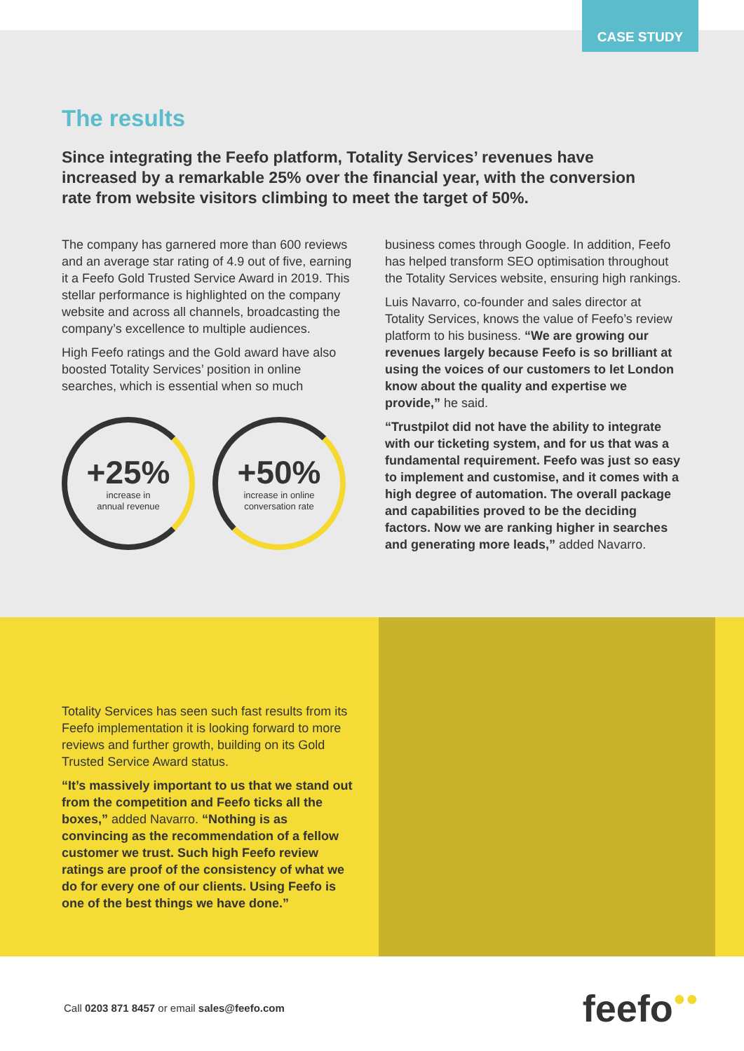CASE STUDY
The results
Since integrating the Feefo platform, Totality Services’ revenues have increased by a remarkable 25% over the financial year, with the conversion rate from website visitors climbing to meet the target of 50%.
The company has garnered more than 600 reviews and an average star rating of 4.9 out of five, earning it a Feefo Gold Trusted Service Award in 2019. This stellar performance is highlighted on the company website and across all channels, broadcasting the company’s excellence to multiple audiences.
High Feefo ratings and the Gold award have also boosted Totality Services’ position in online searches, which is essential when so much
+25%
increase in
annual revenue
+50%
increase in online
conversation rate
business comes through Google. In addition, Feefo has helped transform SEO optimisation throughout the Totality Services website, ensuring high rankings.
Luis Navarro, co-founder and sales director at Totality Services, knows the value of Feefo’s review platform to his business. “We are growing our revenues largely because Feefo is so brilliant at using the voices of our customers to let London know about the quality and expertise we provide,” he said.
“Trustpilot did not have the ability to integrate with our ticketing system, and for us that was a fundamental requirement. Feefo was just so easy to implement and customise, and it comes with a high degree of automation. The overall package and capabilities proved to be the deciding factors. Now we are ranking higher in searches and generating more leads,” added Navarro.
Totality Services has seen such fast results from its Feefo implementation it is looking forward to more reviews and further growth, building on its Gold Trusted Service Award status.
“It’s massively important to us that we stand out from the competition and Feefo ticks all the boxes,” added Navarro. “Nothing is as convincing as the recommendation of a fellow customer we trust. Such high Feefo review ratings are proof of the consistency of what we do for every one of our clients. Using Feefo is one of the best things we have done.”
Call 0203 871 8457 or email sales@feefo.com
feefo●●